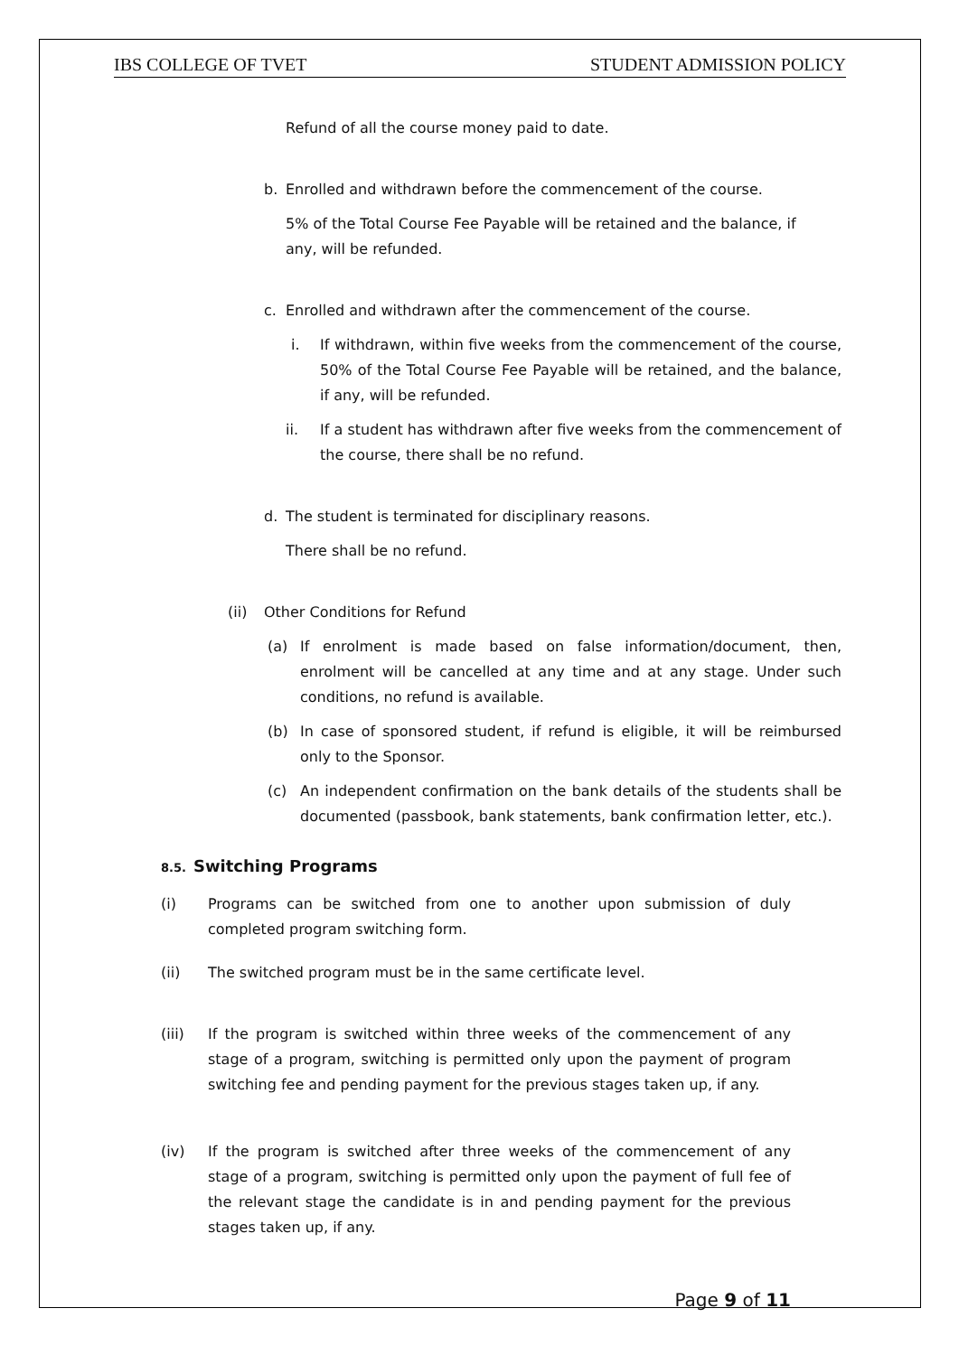IBS COLLEGE OF TVET STUDENT ADMISSION POLICY
Refund of all the course money paid to date.
b. Enrolled and withdrawn before the commencement of the course.
5% of the Total Course Fee Payable will be retained and the balance, if any, will be refunded.
c. Enrolled and withdrawn after the commencement of the course.
i. If withdrawn, within five weeks from the commencement of the course, 50% of the Total Course Fee Payable will be retained, and the balance, if any, will be refunded.
ii. If a student has withdrawn after five weeks from the commencement of the course, there shall be no refund.
d. The student is terminated for disciplinary reasons.
There shall be no refund.
(ii) Other Conditions for Refund
(a) If enrolment is made based on false information/document, then, enrolment will be cancelled at any time and at any stage. Under such conditions, no refund is available.
(b) In case of sponsored student, if refund is eligible, it will be reimbursed only to the Sponsor.
(c) An independent confirmation on the bank details of the students shall be documented (passbook, bank statements, bank confirmation letter, etc.).
8.5. Switching Programs
(i) Programs can be switched from one to another upon submission of duly completed program switching form.
(ii) The switched program must be in the same certificate level.
(iii) If the program is switched within three weeks of the commencement of any stage of a program, switching is permitted only upon the payment of program switching fee and pending payment for the previous stages taken up, if any.
(iv) If the program is switched after three weeks of the commencement of any stage of a program, switching is permitted only upon the payment of full fee of the relevant stage the candidate is in and pending payment for the previous stages taken up, if any.
Page 9 of 11